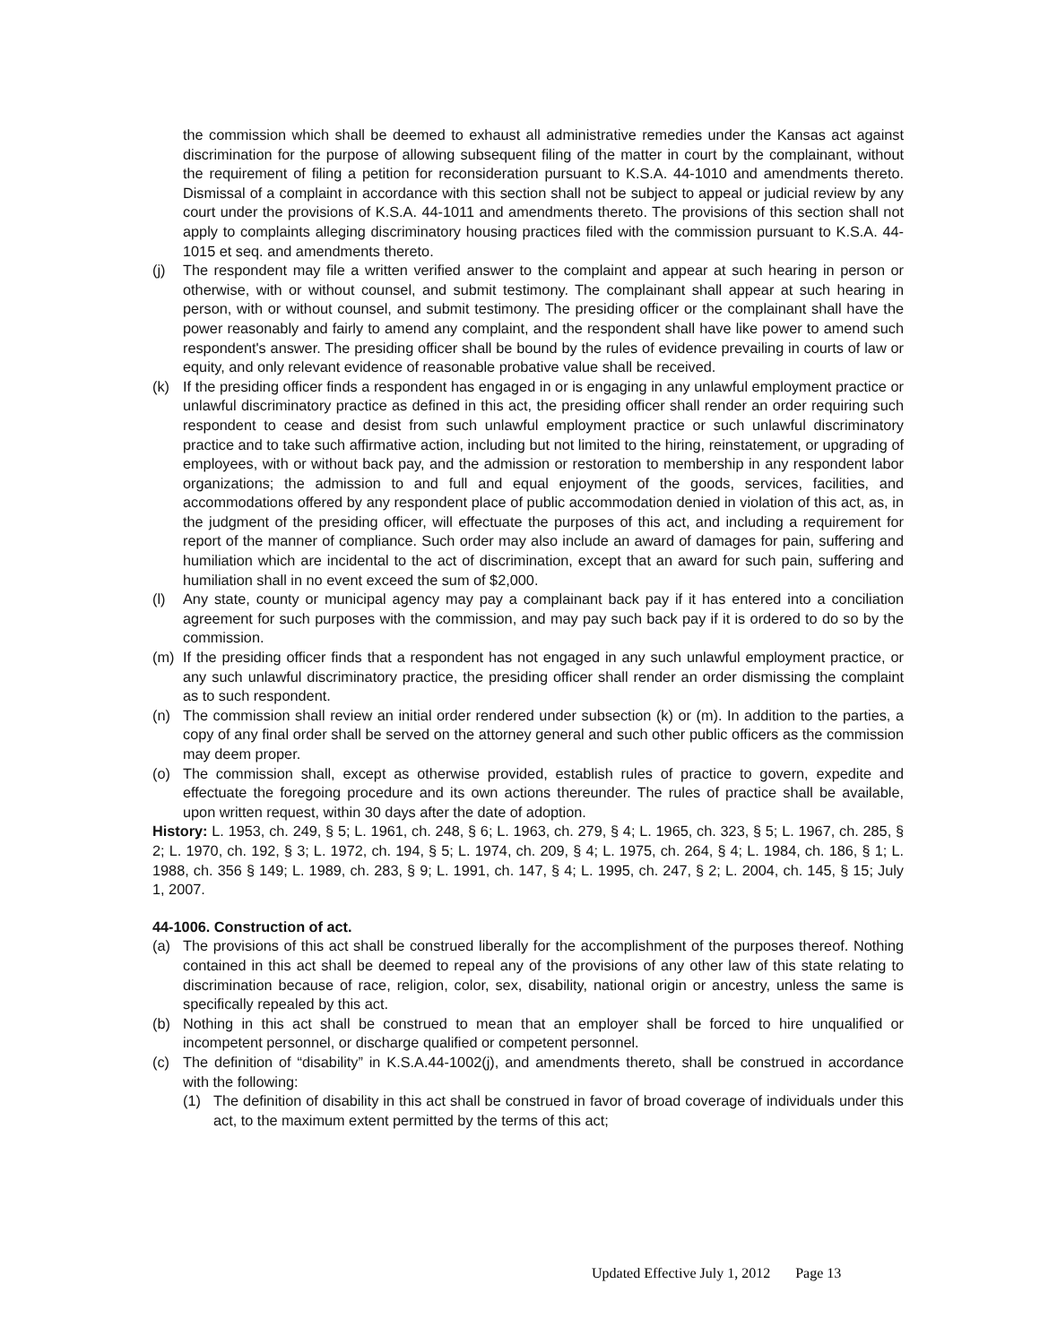the commission which shall be deemed to exhaust all administrative remedies under the Kansas act against discrimination for the purpose of allowing subsequent filing of the matter in court by the complainant, without the requirement of filing a petition for reconsideration pursuant to K.S.A. 44-1010 and amendments thereto. Dismissal of a complaint in accordance with this section shall not be subject to appeal or judicial review by any court under the provisions of K.S.A. 44-1011 and amendments thereto. The provisions of this section shall not apply to complaints alleging discriminatory housing practices filed with the commission pursuant to K.S.A. 44-1015 et seq. and amendments thereto.
(j) The respondent may file a written verified answer to the complaint and appear at such hearing in person or otherwise, with or without counsel, and submit testimony. The complainant shall appear at such hearing in person, with or without counsel, and submit testimony. The presiding officer or the complainant shall have the power reasonably and fairly to amend any complaint, and the respondent shall have like power to amend such respondent's answer. The presiding officer shall be bound by the rules of evidence prevailing in courts of law or equity, and only relevant evidence of reasonable probative value shall be received.
(k) If the presiding officer finds a respondent has engaged in or is engaging in any unlawful employment practice or unlawful discriminatory practice as defined in this act, the presiding officer shall render an order requiring such respondent to cease and desist from such unlawful employment practice or such unlawful discriminatory practice and to take such affirmative action, including but not limited to the hiring, reinstatement, or upgrading of employees, with or without back pay, and the admission or restoration to membership in any respondent labor organizations; the admission to and full and equal enjoyment of the goods, services, facilities, and accommodations offered by any respondent place of public accommodation denied in violation of this act, as, in the judgment of the presiding officer, will effectuate the purposes of this act, and including a requirement for report of the manner of compliance. Such order may also include an award of damages for pain, suffering and humiliation which are incidental to the act of discrimination, except that an award for such pain, suffering and humiliation shall in no event exceed the sum of $2,000.
(l) Any state, county or municipal agency may pay a complainant back pay if it has entered into a conciliation agreement for such purposes with the commission, and may pay such back pay if it is ordered to do so by the commission.
(m) If the presiding officer finds that a respondent has not engaged in any such unlawful employment practice, or any such unlawful discriminatory practice, the presiding officer shall render an order dismissing the complaint as to such respondent.
(n) The commission shall review an initial order rendered under subsection (k) or (m). In addition to the parties, a copy of any final order shall be served on the attorney general and such other public officers as the commission may deem proper.
(o) The commission shall, except as otherwise provided, establish rules of practice to govern, expedite and effectuate the foregoing procedure and its own actions thereunder. The rules of practice shall be available, upon written request, within 30 days after the date of adoption.
History: L. 1953, ch. 249, § 5; L. 1961, ch. 248, § 6; L. 1963, ch. 279, § 4; L. 1965, ch. 323, § 5; L. 1967, ch. 285, § 2; L. 1970, ch. 192, § 3; L. 1972, ch. 194, § 5; L. 1974, ch. 209, § 4; L. 1975, ch. 264, § 4; L. 1984, ch. 186, § 1; L. 1988, ch. 356 § 149; L. 1989, ch. 283, § 9; L. 1991, ch. 147, § 4; L. 1995, ch. 247, § 2; L. 2004, ch. 145, § 15; July 1, 2007.
44-1006. Construction of act.
(a) The provisions of this act shall be construed liberally for the accomplishment of the purposes thereof. Nothing contained in this act shall be deemed to repeal any of the provisions of any other law of this state relating to discrimination because of race, religion, color, sex, disability, national origin or ancestry, unless the same is specifically repealed by this act.
(b) Nothing in this act shall be construed to mean that an employer shall be forced to hire unqualified or incompetent personnel, or discharge qualified or competent personnel.
(c) The definition of “disability” in K.S.A.44-1002(j), and amendments thereto, shall be construed in accordance with the following:
(1) The definition of disability in this act shall be construed in favor of broad coverage of individuals under this act, to the maximum extent permitted by the terms of this act;
Updated Effective July 1, 2012 Page 13